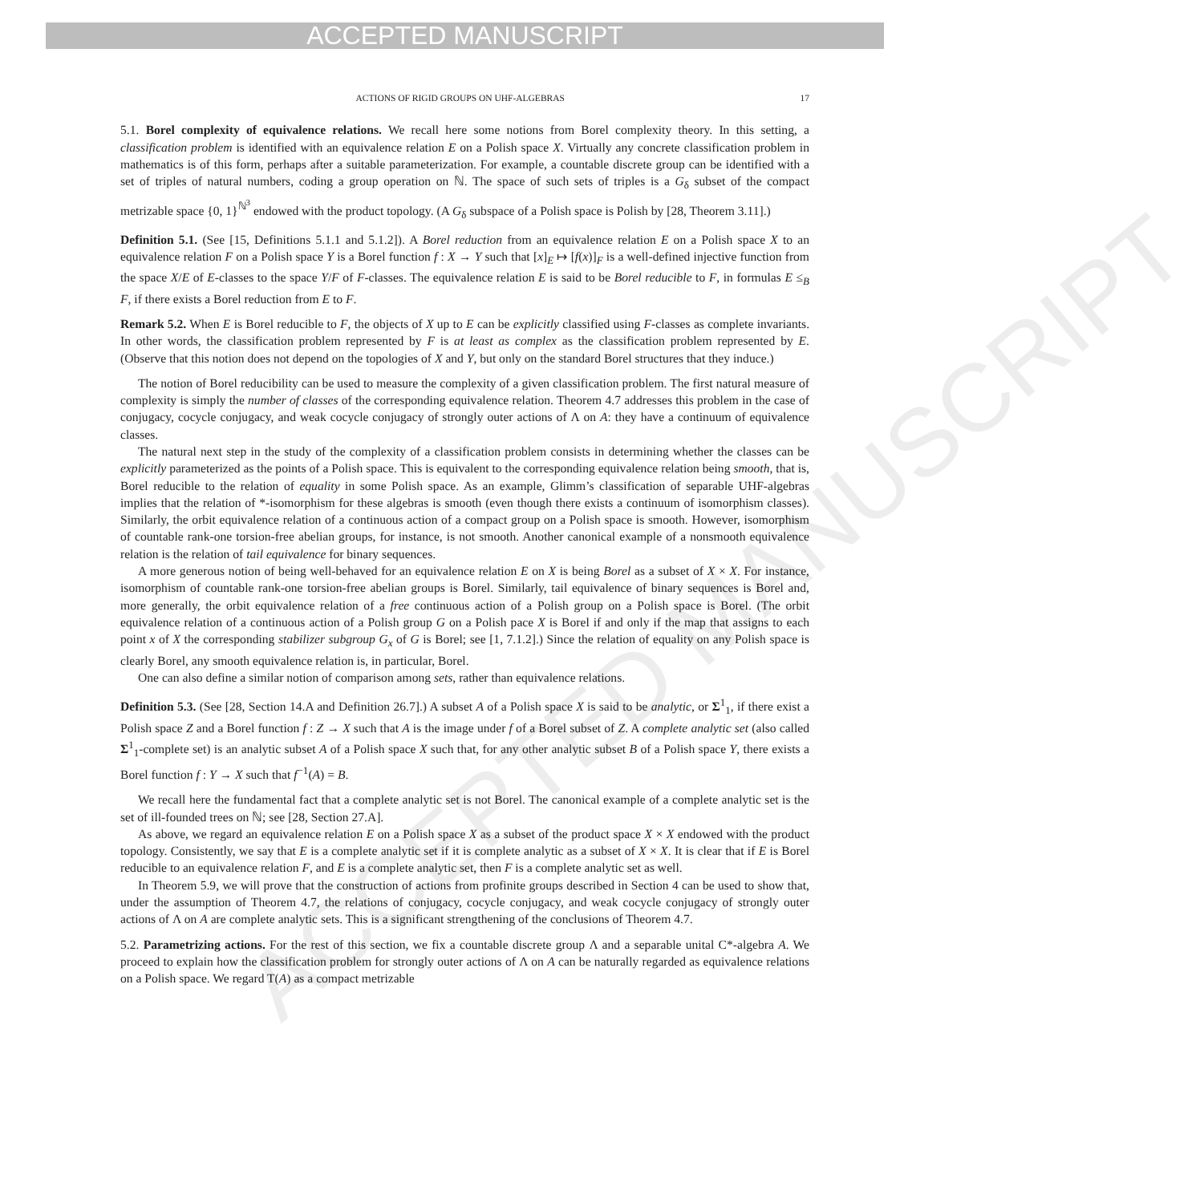ACCEPTED MANUSCRIPT
ACCEPTED MANUSCRIPT
ACTIONS OF RIGID GROUPS ON UHF-ALGEBRAS 17
5.1. Borel complexity of equivalence relations. We recall here some notions from Borel complexity theory. In this setting, a classification problem is identified with an equivalence relation E on a Polish space X. Virtually any concrete classification problem in mathematics is of this form, perhaps after a suitable parameterization. For example, a countable discrete group can be identified with a set of triples of natural numbers, coding a group operation on ℕ. The space of such sets of triples is a G<sub>δ</sub> subset of the compact metrizable space {0, 1}<sup>ℕ<sup>3</sup></sup> endowed with the product topology. (A G<sub>δ</sub> subspace of a Polish space is Polish by [28, Theorem 3.11].)
Definition 5.1. (See [15, Definitions 5.1.1 and 5.1.2]). A Borel reduction from an equivalence relation E on a Polish space X to an equivalence relation F on a Polish space Y is a Borel function f : X → Y such that [x]<sub>E</sub> ↦ [f(x)]<sub>F</sub> is a well-defined injective function from the space X/E of E-classes to the space Y/F of F-classes. The equivalence relation E is said to be Borel reducible to F, in formulas E ≤<sub>B</sub> F, if there exists a Borel reduction from E to F.
Remark 5.2. When E is Borel reducible to F, the objects of X up to E can be explicitly classified using F-classes as complete invariants. In other words, the classification problem represented by F is at least as complex as the classification problem represented by E. (Observe that this notion does not depend on the topologies of X and Y, but only on the standard Borel structures that they induce.)
The notion of Borel reducibility can be used to measure the complexity of a given classification problem. The first natural measure of complexity is simply the number of classes of the corresponding equivalence relation. Theorem 4.7 addresses this problem in the case of conjugacy, cocycle conjugacy, and weak cocycle conjugacy of strongly outer actions of Λ on A: they have a continuum of equivalence classes.
The natural next step in the study of the complexity of a classification problem consists in determining whether the classes can be explicitly parameterized as the points of a Polish space. This is equivalent to the corresponding equivalence relation being smooth, that is, Borel reducible to the relation of equality in some Polish space. As an example, Glimm’s classification of separable UHF-algebras implies that the relation of *-isomorphism for these algebras is smooth (even though there exists a continuum of isomorphism classes). Similarly, the orbit equivalence relation of a continuous action of a compact group on a Polish space is smooth. However, isomorphism of countable rank-one torsion-free abelian groups, for instance, is not smooth. Another canonical example of a nonsmooth equivalence relation is the relation of tail equivalence for binary sequences.
A more generous notion of being well-behaved for an equivalence relation E on X is being Borel as a subset of X × X. For instance, isomorphism of countable rank-one torsion-free abelian groups is Borel. Similarly, tail equivalence of binary sequences is Borel and, more generally, the orbit equivalence relation of a free continuous action of a Polish group on a Polish space is Borel. (The orbit equivalence relation of a continuous action of a Polish group G on a Polish pace X is Borel if and only if the map that assigns to each point x of X the corresponding stabilizer subgroup G<sub>x</sub> of G is Borel; see [1, 7.1.2].) Since the relation of equality on any Polish space is clearly Borel, any smooth equivalence relation is, in particular, Borel.
One can also define a similar notion of comparison among sets, rather than equivalence relations.
Definition 5.3. (See [28, Section 14.A and Definition 26.7].) A subset A of a Polish space X is said to be analytic, or Σ<sup>1</sup><sub>1</sub>, if there exist a Polish space Z and a Borel function f : Z → X such that A is the image under f of a Borel subset of Z. A complete analytic set (also called Σ<sup>1</sup><sub>1</sub>-complete set) is an analytic subset A of a Polish space X such that, for any other analytic subset B of a Polish space Y, there exists a Borel function f : Y → X such that f<sup>−1</sup>(A) = B.
We recall here the fundamental fact that a complete analytic set is not Borel. The canonical example of a complete analytic set is the set of ill-founded trees on ℕ; see [28, Section 27.A].
As above, we regard an equivalence relation E on a Polish space X as a subset of the product space X × X endowed with the product topology. Consistently, we say that E is a complete analytic set if it is complete analytic as a subset of X × X. It is clear that if E is Borel reducible to an equivalence relation F, and E is a complete analytic set, then F is a complete analytic set as well.
In Theorem 5.9, we will prove that the construction of actions from profinite groups described in Section 4 can be used to show that, under the assumption of Theorem 4.7, the relations of conjugacy, cocycle conjugacy, and weak cocycle conjugacy of strongly outer actions of Λ on A are complete analytic sets. This is a significant strengthening of the conclusions of Theorem 4.7.
5.2. Parametrizing actions. For the rest of this section, we fix a countable discrete group Λ and a separable unital C*-algebra A. We proceed to explain how the classification problem for strongly outer actions of Λ on A can be naturally regarded as equivalence relations on a Polish space. We regard T(A) as a compact metrizable